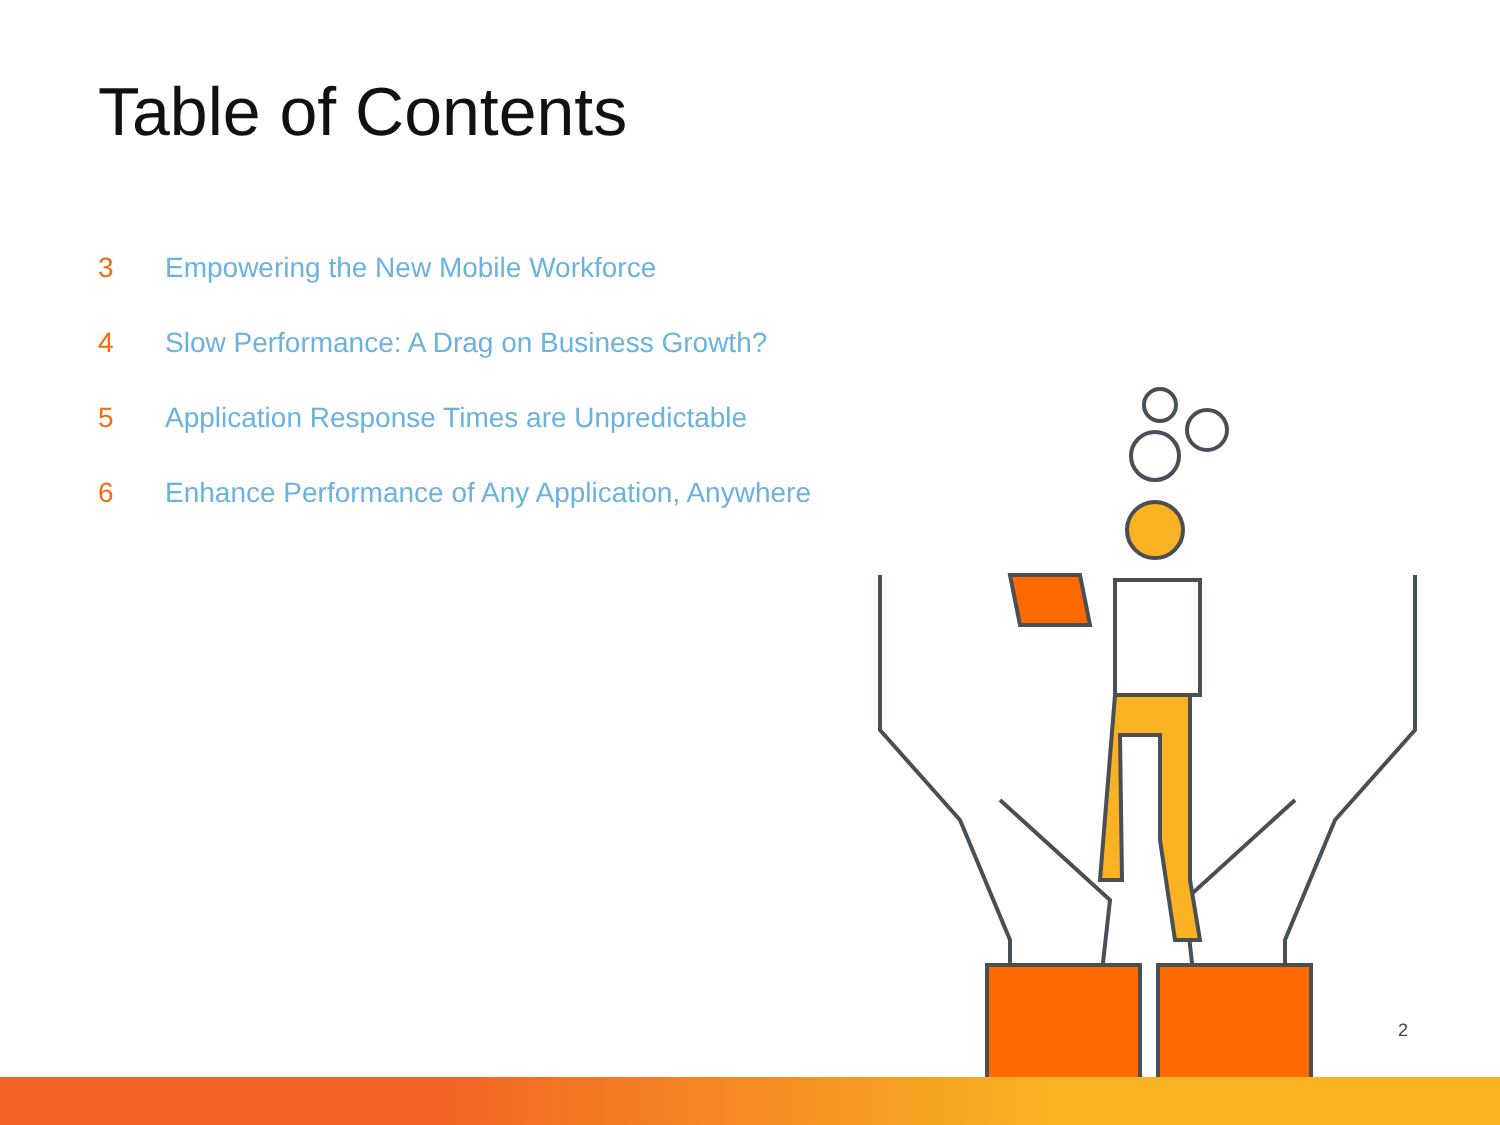Table of Contents
3 Empowering the New Mobile Workforce
4 Slow Performance: A Drag on Business Growth?
5 Application Response Times are Unpredictable
6 Enhance Performance of Any Application, Anywhere
2